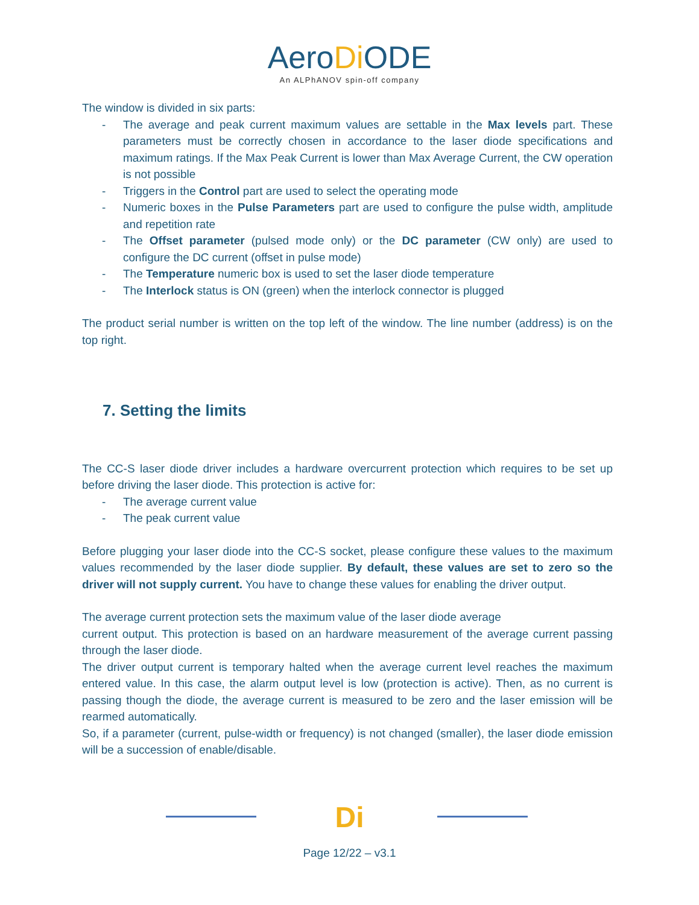AeroDi ODE
An ALPhANOV spin-off company
The window is divided in six parts:
- The average and peak current maximum values are settable in the Max levels part. These parameters must be correctly chosen in accordance to the laser diode specifications and maximum ratings. If the Max Peak Current is lower than Max Average Current, the CW operation is not possible
- Triggers in the Control part are used to select the operating mode
- Numeric boxes in the Pulse Parameters part are used to configure the pulse width, amplitude and repetition rate
- The Offset parameter (pulsed mode only) or the DC parameter (CW only) are used to configure the DC current (offset in pulse mode)
- The Temperature numeric box is used to set the laser diode temperature
- The Interlock status is ON (green) when the interlock connector is plugged
The product serial number is written on the top left of the window. The line number (address) is on the top right.
7. Setting the limits
The CC-S laser diode driver includes a hardware overcurrent protection which requires to be set up before driving the laser diode. This protection is active for:
- The average current value
- The peak current value
Before plugging your laser diode into the CC-S socket, please configure these values to the maximum values recommended by the laser diode supplier. By default, these values are set to zero so the driver will not supply current. You have to change these values for enabling the driver output.
The average current protection sets the maximum value of the laser diode average
current output. This protection is based on an hardware measurement of the average current passing through the laser diode.
The driver output current is temporary halted when the average current level reaches the maximum entered value. In this case, the alarm output level is low (protection is active). Then, as no current is passing though the diode, the average current is measured to be zero and the laser emission will be rearmed automatically.
So, if a parameter (current, pulse-width or frequency) is not changed (smaller), the laser diode emission will be a succession of enable/disable.
Di
Page 12/22 – v3.1